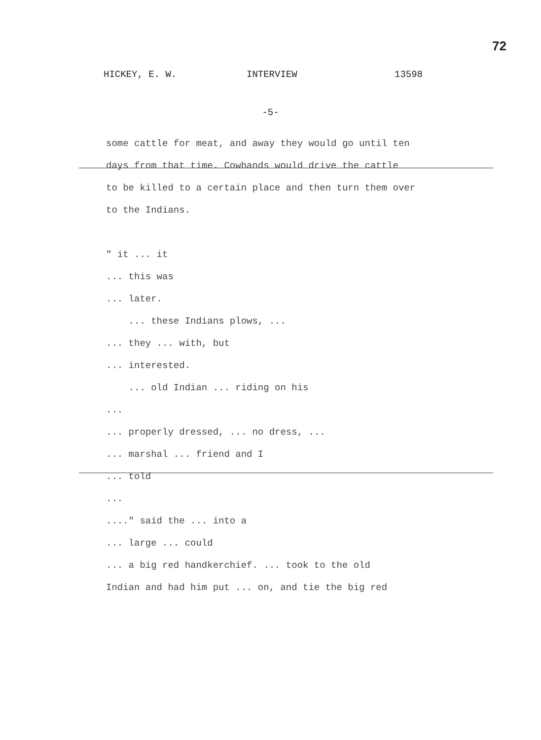72
HICKEY, E. W. INTERVIEW 13598
-5-
some cattle for meat, and away they would go until ten
days from that time. Cowhands would drive the cattle
to be killed to a certain place and then turn them over
to the Indians.
" it ... it
... this was
... later.
... these Indians plows, ...
... they ... with, but
... interested.
... old Indian ... riding on his
...
... properly dressed, ... no dress, ...
... marshal ... friend and I
... told
...
...." said the ... into a
... large ... could
... a big red handkerchief. ... took to the old
Indian and had him put ... on, and tie the big red